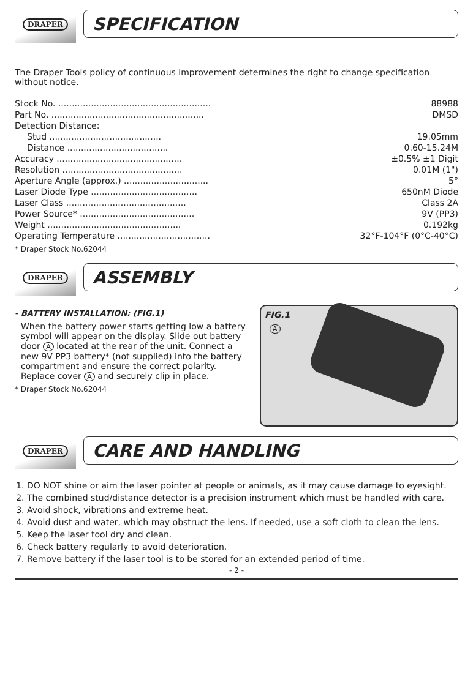DRAPER
SPECIFICATION
The Draper Tools policy of continuous improvement determines the right to change specification without notice.
| Stock No. ........................................................ | 88988 |
| Part No. ........................................................ | DMSD |
| Detection Distance: | |
| Stud ......................................... | 19.05mm |
| Distance ..................................... | 0.60-15.24M |
| Accuracy .............................................. | ±0.5% ±1 Digit |
| Resolution ............................................ | 0.01M (1") |
| Aperture Angle (approx.) ............................... | 5° |
| Laser Diode Type ....................................... | 650nM Diode |
| Laser Class ............................................ | Class 2A |
| Power Source* .......................................... | 9V (PP3) |
| Weight ................................................. | 0.192kg |
| Operating Temperature .................................. | 32°F-104°F (0°C-40°C) |
* Draper Stock No.62044
DRAPER
ASSEMBLY
- BATTERY INSTALLATION: (FIG.1)
When the battery power starts getting low a battery symbol will appear on the display. Slide out battery door A located at the rear of the unit. Connect a new 9V PP3 battery* (not supplied) into the battery compartment and ensure the correct polarity. Replace cover A and securely clip in place.
* Draper Stock No.62044
FIG.1
A
DRAPER
CARE AND HANDLING
1. DO NOT shine or aim the laser pointer at people or animals, as it may cause damage to eyesight.
2. The combined stud/distance detector is a precision instrument which must be handled with care.
3. Avoid shock, vibrations and extreme heat.
4. Avoid dust and water, which may obstruct the lens. If needed, use a soft cloth to clean the lens.
5. Keep the laser tool dry and clean.
6. Check battery regularly to avoid deterioration.
7. Remove battery if the laser tool is to be stored for an extended period of time.
- 2 -